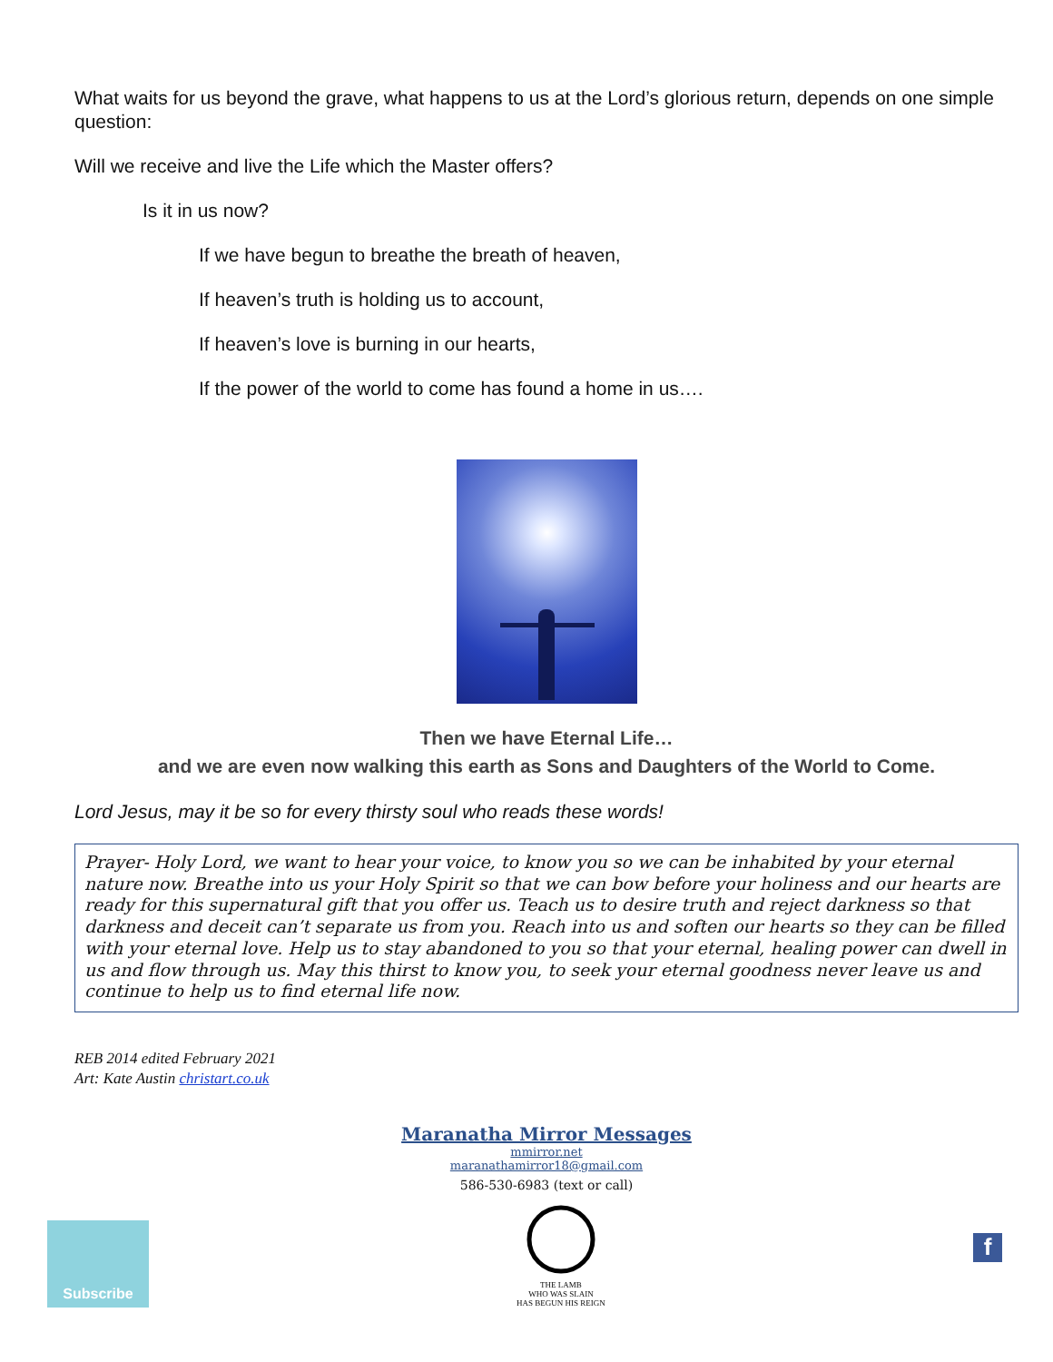What waits for us beyond the grave, what happens to us at the Lord’s glorious return, depends on one simple question:
Will we receive and live the Life which the Master offers?
Is it in us now?
If we have begun to breathe the breath of heaven,
If heaven’s truth is holding us to account,
If heaven’s love is burning in our hearts,
If the power of the world to come has found a home in us….
Then we have Eternal Life…
and we are even now walking this earth as Sons and Daughters of the World to Come.
Lord Jesus, may it be so for every thirsty soul who reads these words!
Prayer- Holy Lord, we want to hear your voice, to know you so we can be inhabited by your eternal nature now. Breathe into us your Holy Spirit so that we can bow before your holiness and our hearts are ready for this supernatural gift that you offer us. Teach us to desire truth and reject darkness so that darkness and deceit can’t separate us from you. Reach into us and soften our hearts so they can be filled with your eternal love. Help us to stay abandoned to you so that your eternal, healing power can dwell in us and flow through us. May this thirst to know you, to seek your eternal goodness never leave us and continue to help us to find eternal life now.
REB 2014 edited February 2021
Art: Kate Austin christart.co.uk
Maranatha Mirror Messages
mmirror.net
maranathamirror18@gmail.com
586-530-6983 (text or call)
Subscribe
THE LAMB
WHO WAS SLAIN
HAS BEGUN HIS REIGN
f